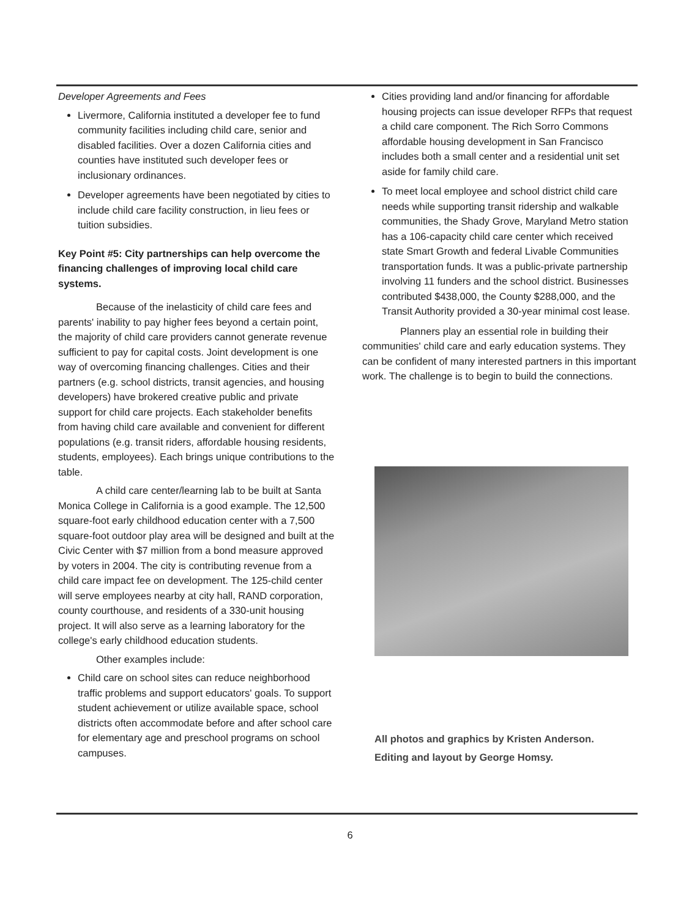Developer Agreements and Fees
Livermore, California instituted a developer fee to fund community facilities including child care, senior and disabled facilities. Over a dozen California cities and counties have instituted such developer fees or inclusionary ordinances.
Developer agreements have been negotiated by cities to include child care facility construction, in lieu fees or tuition subsidies.
Key Point #5: City partnerships can help overcome the financing challenges of improving local child care systems.
Because of the inelasticity of child care fees and parents' inability to pay higher fees beyond a certain point, the majority of child care providers cannot generate revenue sufficient to pay for capital costs. Joint development is one way of overcoming financing challenges. Cities and their partners (e.g. school districts, transit agencies, and housing developers) have brokered creative public and private support for child care projects. Each stakeholder benefits from having child care available and convenient for different populations (e.g. transit riders, affordable housing residents, students, employees). Each brings unique contributions to the table.
A child care center/learning lab to be built at Santa Monica College in California is a good example. The 12,500 square-foot early childhood education center with a 7,500 square-foot outdoor play area will be designed and built at the Civic Center with $7 million from a bond measure approved by voters in 2004. The city is contributing revenue from a child care impact fee on development. The 125-child center will serve employees nearby at city hall, RAND corporation, county courthouse, and residents of a 330-unit housing project. It will also serve as a learning laboratory for the college's early childhood education students.
Other examples include:
Child care on school sites can reduce neighborhood traffic problems and support educators' goals. To support student achievement or utilize available space, school districts often accommodate before and after school care for elementary age and preschool programs on school campuses.
Cities providing land and/or financing for affordable housing projects can issue developer RFPs that request a child care component. The Rich Sorro Commons affordable housing development in San Francisco includes both a small center and a residential unit set aside for family child care.
To meet local employee and school district child care needs while supporting transit ridership and walkable communities, the Shady Grove, Maryland Metro station has a 106-capacity child care center which received state Smart Growth and federal Livable Communities transportation funds. It was a public-private partnership involving 11 funders and the school district. Businesses contributed $438,000, the County $288,000, and the Transit Authority provided a 30-year minimal cost lease.
Planners play an essential role in building their communities' child care and early education systems. They can be confident of many interested partners in this important work. The challenge is to begin to build the connections.
All photos and graphics by Kristen Anderson.
Editing and layout by George Homsy.
6